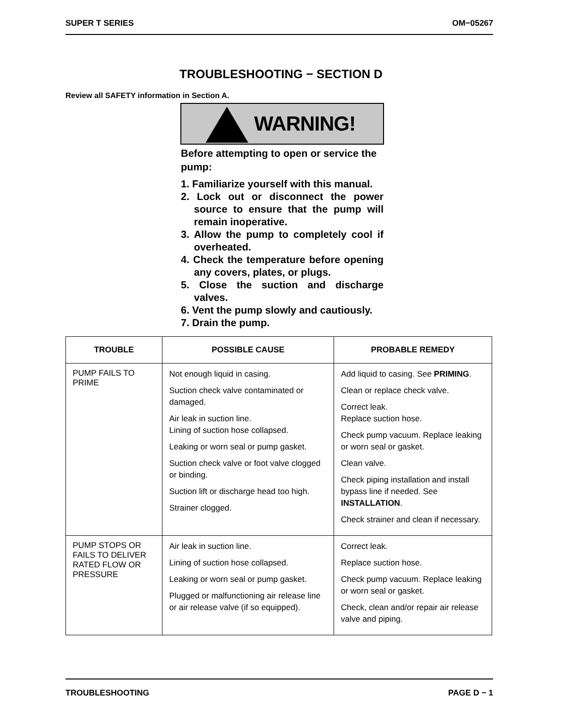SUPER T SERIES OM−05267
TROUBLESHOOTING − SECTION D
Review all SAFETY information in Section A.
WARNING!
Before attempting to open or service the pump:
1. Familiarize yourself with this manual.
2. Lock out or disconnect the power source to ensure that the pump will remain inoperative.
3. Allow the pump to completely cool if overheated.
4. Check the temperature before opening any covers, plates, or plugs.
5. Close the suction and discharge valves.
6. Vent the pump slowly and cautiously.
7. Drain the pump.
| TROUBLE | POSSIBLE CAUSE | PROBABLE REMEDY |
| --- | --- | --- |
| PUMP FAILS TO PRIME | Not enough liquid in casing. Suction check valve contaminated or damaged. Air leak in suction line. Lining of suction hose collapsed. Leaking or worn seal or pump gasket. Suction check valve or foot valve clogged or binding. Suction lift or discharge head too high. Strainer clogged. | Add liquid to casing. See PRIMING . Clean or replace check valve. Correct leak. Replace suction hose. Check pump vacuum. Replace leaking or worn seal or gasket. Clean valve. Check piping installation and install bypass line if needed. See INSTALLATION . Check strainer and clean if necessary. |
| PUMP STOPS OR FAILS TO DELIVER RATED FLOW OR PRESSURE | Air leak in suction line. Lining of suction hose collapsed. Leaking or worn seal or pump gasket. Plugged or malfunctioning air release line or air release valve (if so equipped). | Correct leak. Replace suction hose. Check pump vacuum. Replace leaking or worn seal or gasket. Check, clean and/or repair air release valve and piping. |
TROUBLESHOOTING PAGE D − 1